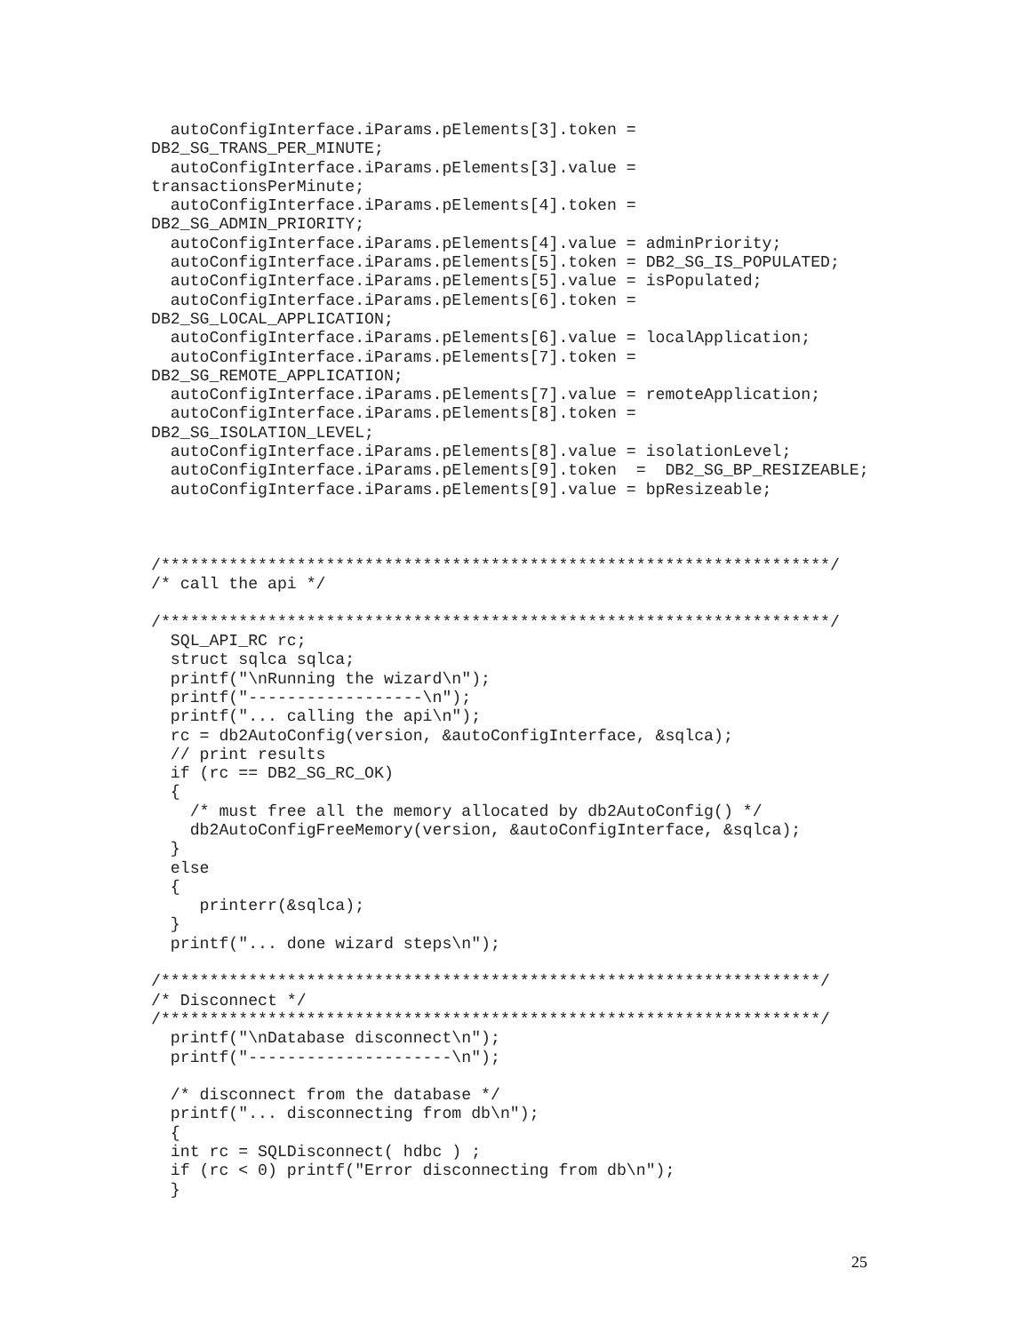autoConfigInterface.iParams.pElements[3].token =
DB2_SG_TRANS_PER_MINUTE;
  autoConfigInterface.iParams.pElements[3].value =
transactionsPerMinute;
  autoConfigInterface.iParams.pElements[4].token =
DB2_SG_ADMIN_PRIORITY;
  autoConfigInterface.iParams.pElements[4].value = adminPriority;
  autoConfigInterface.iParams.pElements[5].token = DB2_SG_IS_POPULATED;
  autoConfigInterface.iParams.pElements[5].value = isPopulated;
  autoConfigInterface.iParams.pElements[6].token =
DB2_SG_LOCAL_APPLICATION;
  autoConfigInterface.iParams.pElements[6].value = localApplication;
  autoConfigInterface.iParams.pElements[7].token =
DB2_SG_REMOTE_APPLICATION;
  autoConfigInterface.iParams.pElements[7].value = remoteApplication;
  autoConfigInterface.iParams.pElements[8].token =
DB2_SG_ISOLATION_LEVEL;
  autoConfigInterface.iParams.pElements[8].value = isolationLevel;
  autoConfigInterface.iParams.pElements[9].token  =  DB2_SG_BP_RESIZEABLE;
  autoConfigInterface.iParams.pElements[9].value = bpResizeable;



/*********************************************************************/
/* call the api */

/*********************************************************************/
  SQL_API_RC rc;
  struct sqlca sqlca;
  printf("\nRunning the wizard\n");
  printf("------------------\n");
  printf("... calling the api\n");
  rc = db2AutoConfig(version, &autoConfigInterface, &sqlca);
  // print results
  if (rc == DB2_SG_RC_OK)
  {
    /* must free all the memory allocated by db2AutoConfig() */
    db2AutoConfigFreeMemory(version, &autoConfigInterface, &sqlca);
  }
  else
  {
     printerr(&sqlca);
  }
  printf("... done wizard steps\n");

/********************************************************************/
/* Disconnect */
/********************************************************************/
  printf("\nDatabase disconnect\n");
  printf("---------------------\n");

  /* disconnect from the database */
  printf("... disconnecting from db\n");
  {
  int rc = SQLDisconnect( hdbc ) ;
  if (rc < 0) printf("Error disconnecting from db\n");
  }
25